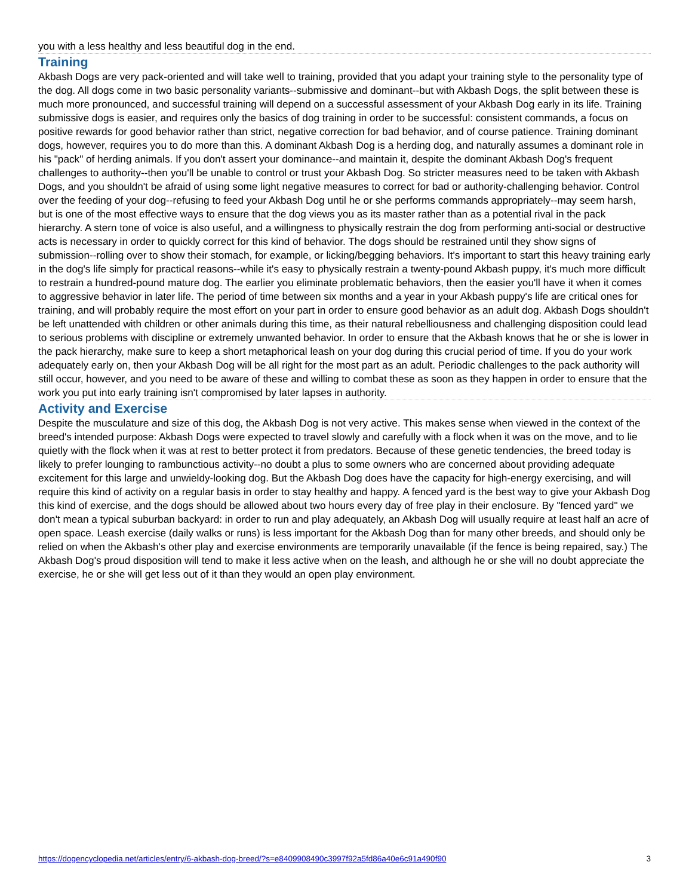you with a less healthy and less beautiful dog in the end.
Training
Akbash Dogs are very pack-oriented and will take well to training, provided that you adapt your training style to the personality type of the dog. All dogs come in two basic personality variants--submissive and dominant--but with Akbash Dogs, the split between these is much more pronounced, and successful training will depend on a successful assessment of your Akbash Dog early in its life. Training submissive dogs is easier, and requires only the basics of dog training in order to be successful: consistent commands, a focus on positive rewards for good behavior rather than strict, negative correction for bad behavior, and of course patience. Training dominant dogs, however, requires you to do more than this. A dominant Akbash Dog is a herding dog, and naturally assumes a dominant role in his "pack" of herding animals. If you don't assert your dominance--and maintain it, despite the dominant Akbash Dog's frequent challenges to authority--then you'll be unable to control or trust your Akbash Dog. So stricter measures need to be taken with Akbash Dogs, and you shouldn't be afraid of using some light negative measures to correct for bad or authority-challenging behavior. Control over the feeding of your dog--refusing to feed your Akbash Dog until he or she performs commands appropriately--may seem harsh, but is one of the most effective ways to ensure that the dog views you as its master rather than as a potential rival in the pack hierarchy. A stern tone of voice is also useful, and a willingness to physically restrain the dog from performing anti-social or destructive acts is necessary in order to quickly correct for this kind of behavior. The dogs should be restrained until they show signs of submission--rolling over to show their stomach, for example, or licking/begging behaviors. It's important to start this heavy training early in the dog's life simply for practical reasons--while it's easy to physically restrain a twenty-pound Akbash puppy, it's much more difficult to restrain a hundred-pound mature dog. The earlier you eliminate problematic behaviors, then the easier you'll have it when it comes to aggressive behavior in later life. The period of time between six months and a year in your Akbash puppy's life are critical ones for training, and will probably require the most effort on your part in order to ensure good behavior as an adult dog. Akbash Dogs shouldn't be left unattended with children or other animals during this time, as their natural rebelliousness and challenging disposition could lead to serious problems with discipline or extremely unwanted behavior. In order to ensure that the Akbash knows that he or she is lower in the pack hierarchy, make sure to keep a short metaphorical leash on your dog during this crucial period of time. If you do your work adequately early on, then your Akbash Dog will be all right for the most part as an adult. Periodic challenges to the pack authority will still occur, however, and you need to be aware of these and willing to combat these as soon as they happen in order to ensure that the work you put into early training isn't compromised by later lapses in authority.
Activity and Exercise
Despite the musculature and size of this dog, the Akbash Dog is not very active. This makes sense when viewed in the context of the breed's intended purpose: Akbash Dogs were expected to travel slowly and carefully with a flock when it was on the move, and to lie quietly with the flock when it was at rest to better protect it from predators. Because of these genetic tendencies, the breed today is likely to prefer lounging to rambunctious activity--no doubt a plus to some owners who are concerned about providing adequate excitement for this large and unwieldy-looking dog. But the Akbash Dog does have the capacity for high-energy exercising, and will require this kind of activity on a regular basis in order to stay healthy and happy. A fenced yard is the best way to give your Akbash Dog this kind of exercise, and the dogs should be allowed about two hours every day of free play in their enclosure. By "fenced yard" we don't mean a typical suburban backyard: in order to run and play adequately, an Akbash Dog will usually require at least half an acre of open space. Leash exercise (daily walks or runs) is less important for the Akbash Dog than for many other breeds, and should only be relied on when the Akbash's other play and exercise environments are temporarily unavailable (if the fence is being repaired, say.) The Akbash Dog's proud disposition will tend to make it less active when on the leash, and although he or she will no doubt appreciate the exercise, he or she will get less out of it than they would an open play environment.
https://dogencyclopedia.net/articles/entry/6-akbash-dog-breed/?s=e8409908490c3997f92a5fd86a40e6c91a490f90 3